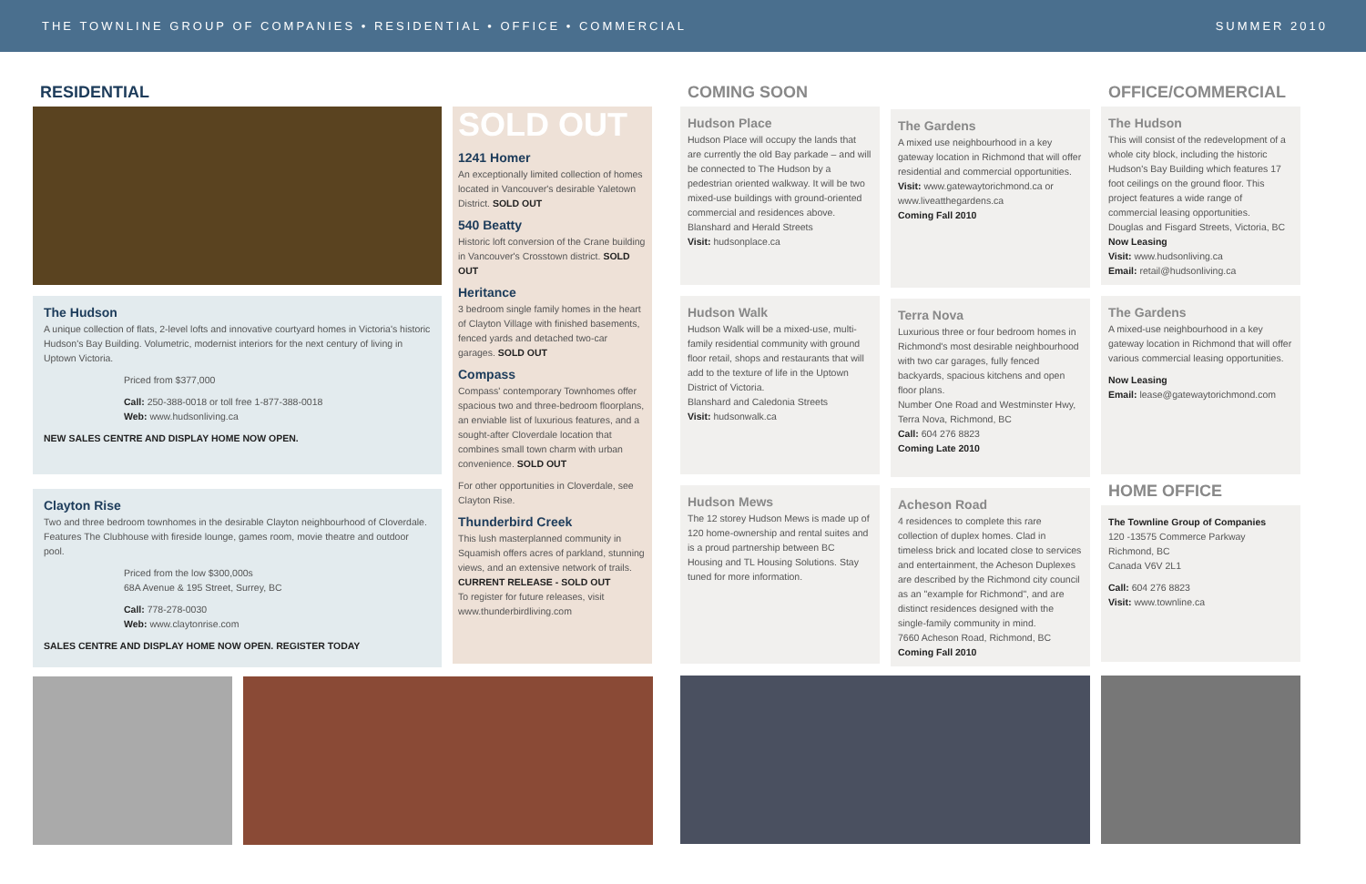THE TOWNLINE GROUP OF COMPANIES • RESIDENTIAL • OFFICE • COMMERCIAL SUMMER 2010
RESIDENTIAL
The Hudson
A unique collection of flats, 2-level lofts and innovative courtyard homes in Victoria's historic Hudson's Bay Building. Volumetric, modernist interiors for the next century of living in Uptown Victoria.
Priced from $377,000
Call: 250-388-0018 or toll free 1-877-388-0018
Web: www.hudsonliving.ca
NEW SALES CENTRE AND DISPLAY HOME NOW OPEN.
Clayton Rise
Two and three bedroom townhomes in the desirable Clayton neighbourhood of Cloverdale. Features The Clubhouse with fireside lounge, games room, movie theatre and outdoor pool.
Priced from the low $300,000s
68A Avenue & 195 Street, Surrey, BC
Call: 778-278-0030
Web: www.claytonrise.com
SALES CENTRE AND DISPLAY HOME NOW OPEN. REGISTER TODAY
SOLD OUT
1241 Homer
An exceptionally limited collection of homes located in Vancouver's desirable Yaletown District. SOLD OUT
540 Beatty
Historic loft conversion of the Crane building in Vancouver's Crosstown district. SOLD OUT
Heritance
3 bedroom single family homes in the heart of Clayton Village with finished basements, fenced yards and detached two-car garages. SOLD OUT
Compass
Compass' contemporary Townhomes offer spacious two and three-bedroom floorplans, an enviable list of luxurious features, and a sought-after Cloverdale location that combines small town charm with urban convenience. SOLD OUT
For other opportunities in Cloverdale, see Clayton Rise.
Thunderbird Creek
This lush masterplanned community in Squamish offers acres of parkland, stunning views, and an extensive network of trails. CURRENT RELEASE - SOLD OUT
To register for future releases, visit www.thunderbirdliving.com
COMING SOON
Hudson Place
Hudson Place will occupy the lands that are currently the old Bay parkade – and will be connected to The Hudson by a pedestrian oriented walkway. It will be two mixed-use buildings with ground-oriented commercial and residences above.
Blanshard and Herald Streets
Visit: hudsonplace.ca
Hudson Walk
Hudson Walk will be a mixed-use, multi-family residential community with ground floor retail, shops and restaurants that will add to the texture of life in the Uptown District of Victoria.
Blanshard and Caledonia Streets
Visit: hudsonwalk.ca
Hudson Mews
The 12 storey Hudson Mews is made up of 120 home-ownership and rental suites and is a proud partnership between BC Housing and TL Housing Solutions. Stay tuned for more information.
The Gardens
A mixed use neighbourhood in a key gateway location in Richmond that will offer residential and commercial opportunities.
Visit: www.gatewaytorichmond.ca or www.liveatthegardens.ca
Coming Fall 2010
Terra Nova
Luxurious three or four bedroom homes in Richmond's most desirable neighbourhood with two car garages, fully fenced backyards, spacious kitchens and open floor plans.
Number One Road and Westminster Hwy, Terra Nova, Richmond, BC
Call: 604 276 8823
Coming Late 2010
Acheson Road
4 residences to complete this rare collection of duplex homes. Clad in timeless brick and located close to services and entertainment, the Acheson Duplexes are described by the Richmond city council as an "example for Richmond", and are distinct residences designed with the single-family community in mind.
7660 Acheson Road, Richmond, BC
Coming Fall 2010
OFFICE/COMMERCIAL
The Hudson
This will consist of the redevelopment of a whole city block, including the historic Hudson's Bay Building which features 17 foot ceilings on the ground floor. This project features a wide range of commercial leasing opportunities.
Douglas and Fisgard Streets, Victoria, BC
Now Leasing
Visit: www.hudsonliving.ca
Email: retail@hudsonliving.ca
The Gardens
A mixed-use neighbourhood in a key gateway location in Richmond that will offer various commercial leasing opportunities.
Now Leasing
Email: lease@gatewaytorichmond.com
HOME OFFICE
The Townline Group of Companies
120 -13575 Commerce Parkway
Richmond, BC
Canada V6V 2L1
Call: 604 276 8823
Visit: www.townline.ca